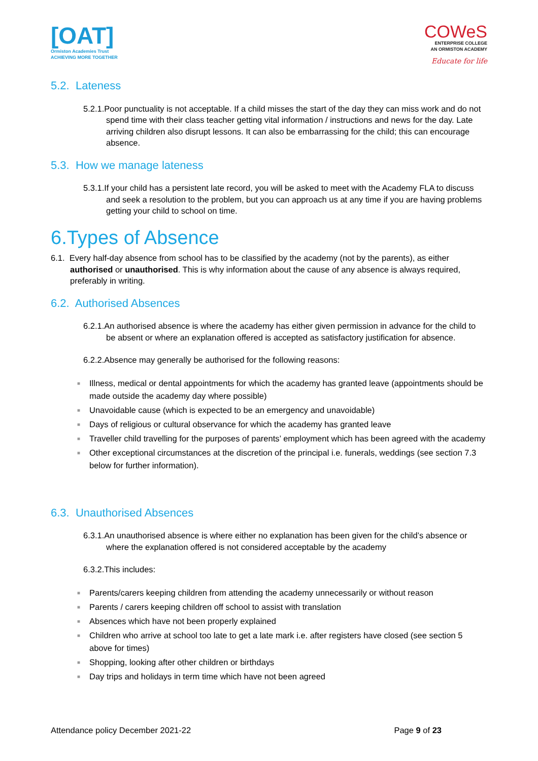[OAT]
Ormiston Academies Trust
ACHIEVING MORE TOGETHER
COWeS
ENTERPRISE COLLEGE
AN ORMISTON ACADEMY
Educate for life
5.2. Lateness
5.2.1.Poor punctuality is not acceptable. If a child misses the start of the day they can miss work and do not spend time with their class teacher getting vital information / instructions and news for the day. Late arriving children also disrupt lessons. It can also be embarrassing for the child; this can encourage absence.
5.3. How we manage lateness
5.3.1.If your child has a persistent late record, you will be asked to meet with the Academy FLA to discuss and seek a resolution to the problem, but you can approach us at any time if you are having problems getting your child to school on time.
6.Types of Absence
6.1. Every half-day absence from school has to be classified by the academy (not by the parents), as either authorised or unauthorised. This is why information about the cause of any absence is always required, preferably in writing.
6.2. Authorised Absences
6.2.1.An authorised absence is where the academy has either given permission in advance for the child to be absent or where an explanation offered is accepted as satisfactory justification for absence.
6.2.2.Absence may generally be authorised for the following reasons:
■ Illness, medical or dental appointments for which the academy has granted leave (appointments should be made outside the academy day where possible)
■ Unavoidable cause (which is expected to be an emergency and unavoidable)
■ Days of religious or cultural observance for which the academy has granted leave
■ Traveller child travelling for the purposes of parents’ employment which has been agreed with the academy
■ Other exceptional circumstances at the discretion of the principal i.e. funerals, weddings (see section 7.3 below for further information).
6.3. Unauthorised Absences
6.3.1.An unauthorised absence is where either no explanation has been given for the child’s absence or where the explanation offered is not considered acceptable by the academy
6.3.2.This includes:
■ Parents/carers keeping children from attending the academy unnecessarily or without reason
■ Parents / carers keeping children off school to assist with translation
■ Absences which have not been properly explained
■ Children who arrive at school too late to get a late mark i.e. after registers have closed (see section 5 above for times)
■ Shopping, looking after other children or birthdays
■ Day trips and holidays in term time which have not been agreed
Attendance policy December 2021-22
Page 9 of 23